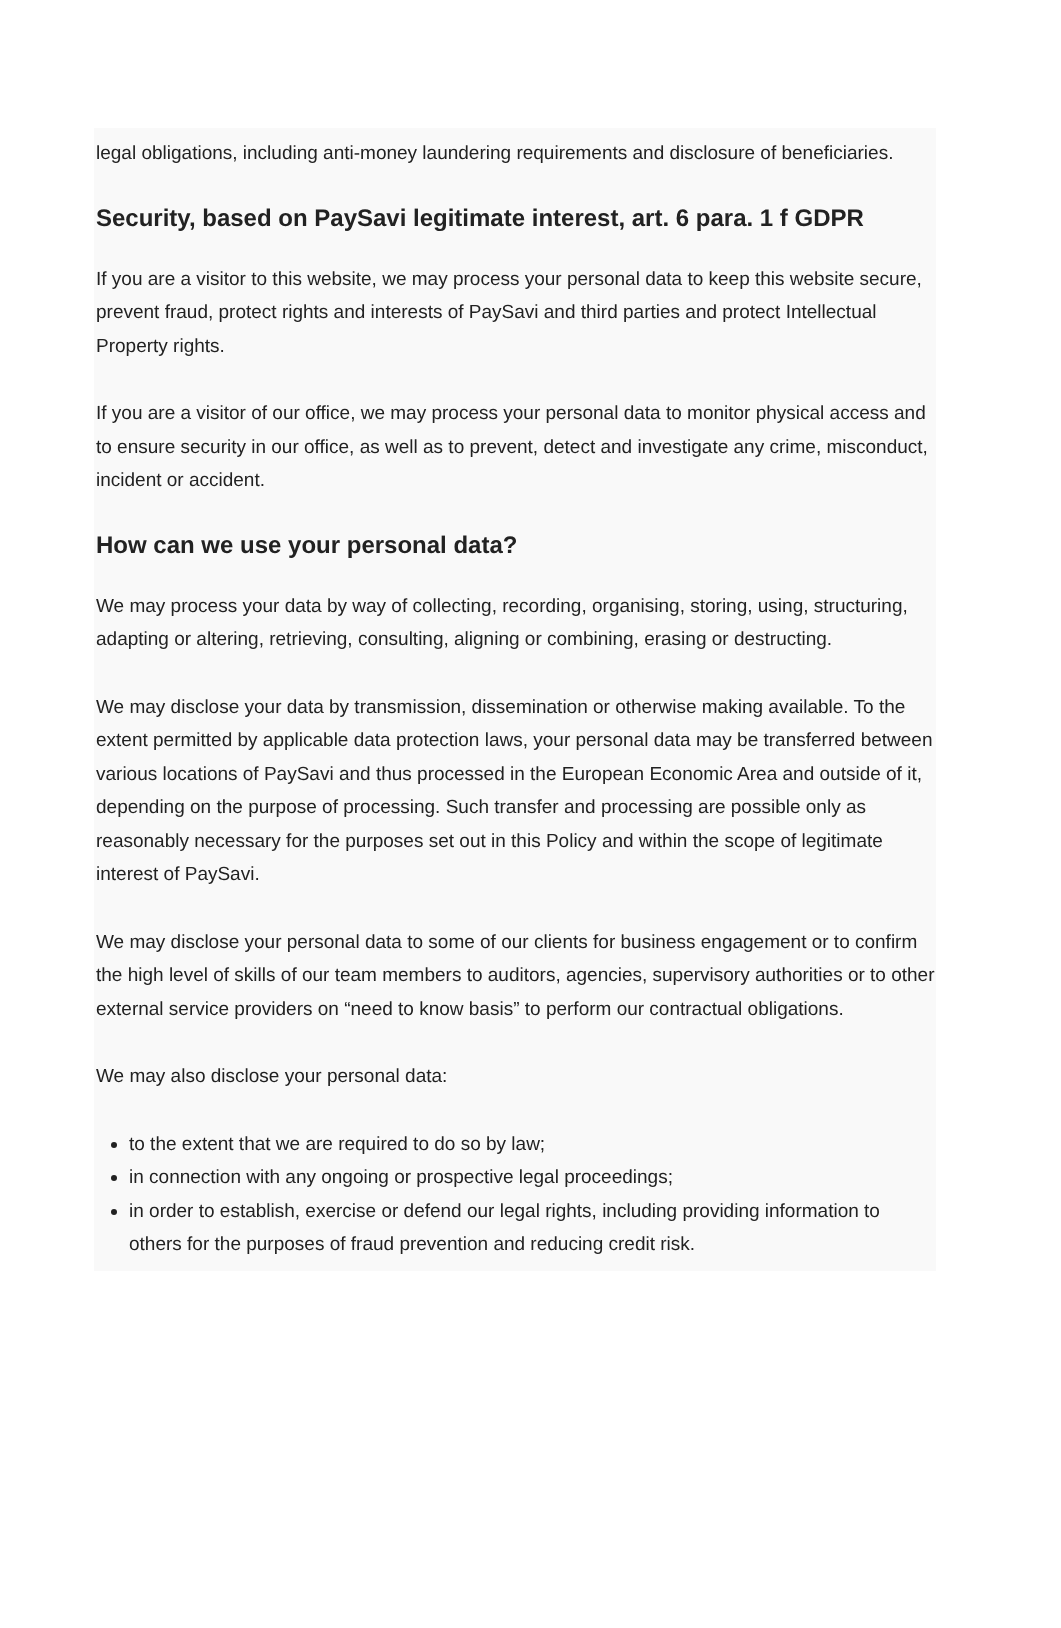legal obligations, including anti-money laundering requirements and disclosure of beneficiaries.
Security, based on PaySavi legitimate interest, art. 6 para. 1 f GDPR
If you are a visitor to this website, we may process your personal data to keep this website secure, prevent fraud, protect rights and interests of PaySavi and third parties and protect Intellectual Property rights.
If you are a visitor of our office, we may process your personal data to monitor physical access and to ensure security in our office, as well as to prevent, detect and investigate any crime, misconduct, incident or accident.
How can we use your personal data?
We may process your data by way of collecting, recording, organising, storing, using, structuring, adapting or altering, retrieving, consulting, aligning or combining, erasing or destructing.
We may disclose your data by transmission, dissemination or otherwise making available. To the extent permitted by applicable data protection laws, your personal data may be transferred between various locations of PaySavi and thus processed in the European Economic Area and outside of it, depending on the purpose of processing. Such transfer and processing are possible only as reasonably necessary for the purposes set out in this Policy and within the scope of legitimate interest of PaySavi.
We may disclose your personal data to some of our clients for business engagement or to confirm the high level of skills of our team members to auditors, agencies, supervisory authorities or to other external service providers on “need to know basis” to perform our contractual obligations.
We may also disclose your personal data:
to the extent that we are required to do so by law;
in connection with any ongoing or prospective legal proceedings;
in order to establish, exercise or defend our legal rights, including providing information to others for the purposes of fraud prevention and reducing credit risk.